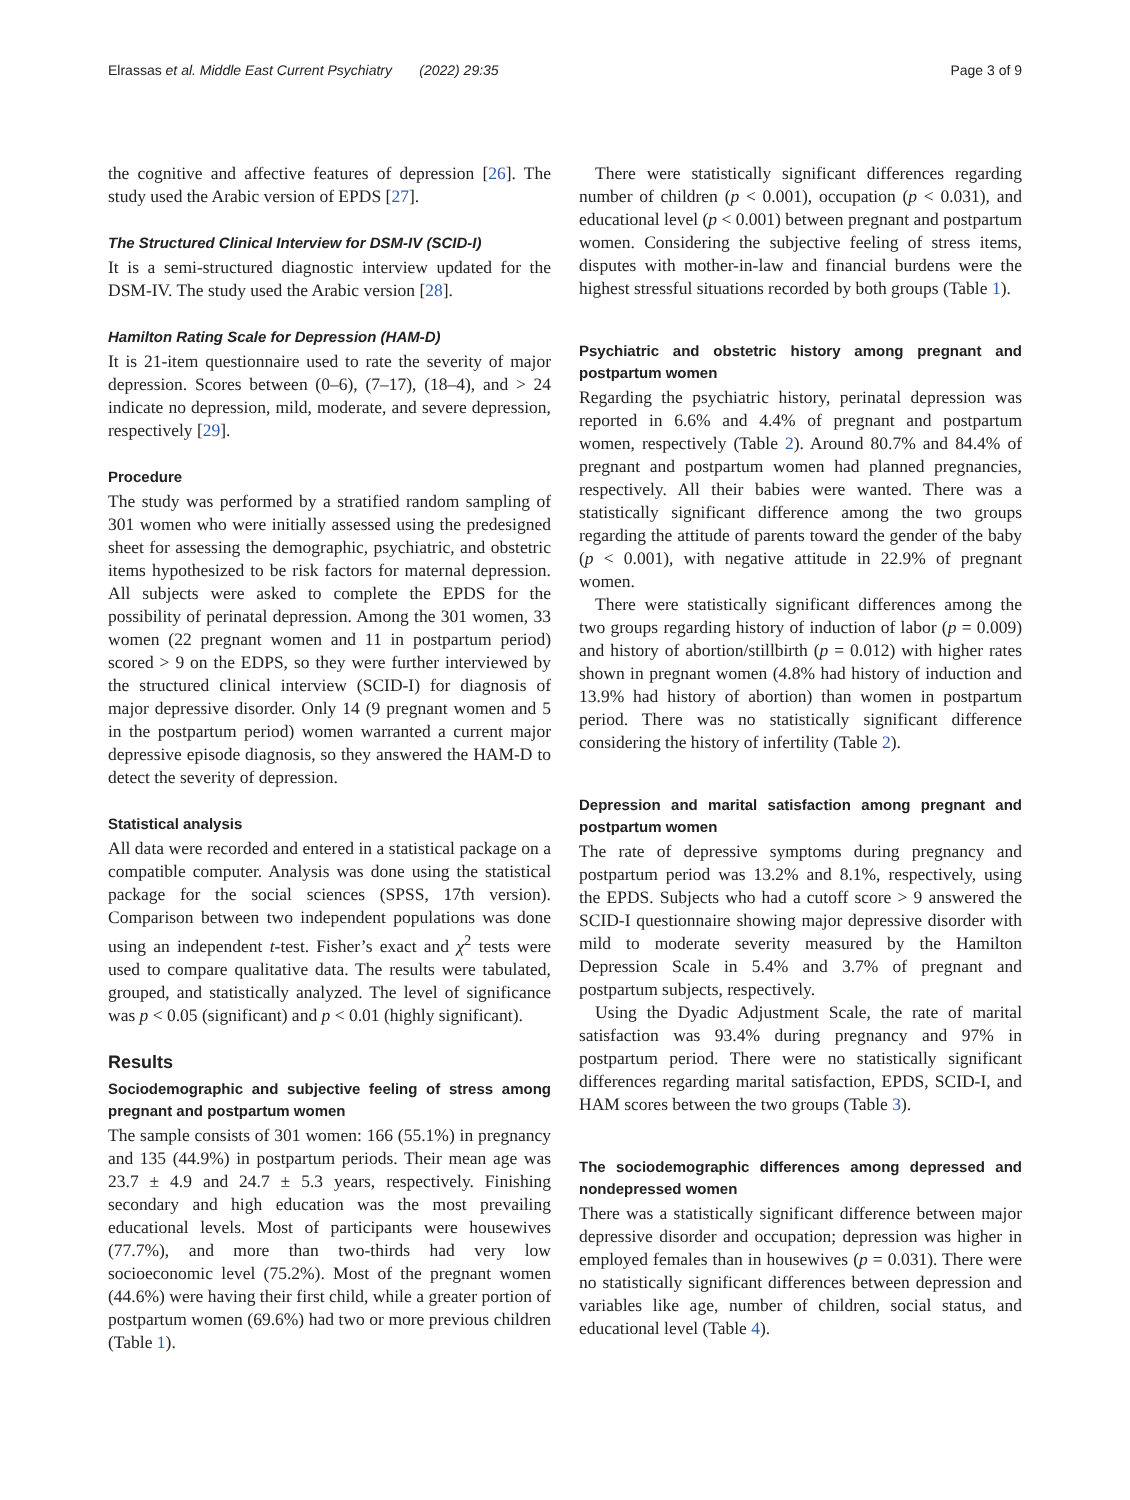Elrassas et al. Middle East Current Psychiatry (2022) 29:35 Page 3 of 9
the cognitive and affective features of depression [26]. The study used the Arabic version of EPDS [27].
The Structured Clinical Interview for DSM-IV (SCID-I)
It is a semi-structured diagnostic interview updated for the DSM-IV. The study used the Arabic version [28].
Hamilton Rating Scale for Depression (HAM-D)
It is 21-item questionnaire used to rate the severity of major depression. Scores between (0–6), (7–17), (18–4), and > 24 indicate no depression, mild, moderate, and severe depression, respectively [29].
Procedure
The study was performed by a stratified random sampling of 301 women who were initially assessed using the predesigned sheet for assessing the demographic, psychiatric, and obstetric items hypothesized to be risk factors for maternal depression. All subjects were asked to complete the EPDS for the possibility of perinatal depression. Among the 301 women, 33 women (22 pregnant women and 11 in postpartum period) scored > 9 on the EDPS, so they were further interviewed by the structured clinical interview (SCID-I) for diagnosis of major depressive disorder. Only 14 (9 pregnant women and 5 in the postpartum period) women warranted a current major depressive episode diagnosis, so they answered the HAM-D to detect the severity of depression.
Statistical analysis
All data were recorded and entered in a statistical package on a compatible computer. Analysis was done using the statistical package for the social sciences (SPSS, 17th version). Comparison between two independent populations was done using an independent t-test. Fisher’s exact and χ<sup>2</sup> tests were used to compare qualitative data. The results were tabulated, grouped, and statistically analyzed. The level of significance was p < 0.05 (significant) and p < 0.01 (highly significant).
Results
Sociodemographic and subjective feeling of stress among pregnant and postpartum women
The sample consists of 301 women: 166 (55.1%) in pregnancy and 135 (44.9%) in postpartum periods. Their mean age was 23.7 ± 4.9 and 24.7 ± 5.3 years, respectively. Finishing secondary and high education was the most prevailing educational levels. Most of participants were housewives (77.7%), and more than two-thirds had very low socioeconomic level (75.2%). Most of the pregnant women (44.6%) were having their first child, while a greater portion of postpartum women (69.6%) had two or more previous children (Table 1).
There were statistically significant differences regarding number of children (p < 0.001), occupation (p < 0.031), and educational level (p < 0.001) between pregnant and postpartum women. Considering the subjective feeling of stress items, disputes with mother-in-law and financial burdens were the highest stressful situations recorded by both groups (Table 1).
Psychiatric and obstetric history among pregnant and postpartum women
Regarding the psychiatric history, perinatal depression was reported in 6.6% and 4.4% of pregnant and postpartum women, respectively (Table 2). Around 80.7% and 84.4% of pregnant and postpartum women had planned pregnancies, respectively. All their babies were wanted. There was a statistically significant difference among the two groups regarding the attitude of parents toward the gender of the baby (p < 0.001), with negative attitude in 22.9% of pregnant women.
There were statistically significant differences among the two groups regarding history of induction of labor (p = 0.009) and history of abortion/stillbirth (p = 0.012) with higher rates shown in pregnant women (4.8% had history of induction and 13.9% had history of abortion) than women in postpartum period. There was no statistically significant difference considering the history of infertility (Table 2).
Depression and marital satisfaction among pregnant and postpartum women
The rate of depressive symptoms during pregnancy and postpartum period was 13.2% and 8.1%, respectively, using the EPDS. Subjects who had a cutoff score > 9 answered the SCID-I questionnaire showing major depressive disorder with mild to moderate severity measured by the Hamilton Depression Scale in 5.4% and 3.7% of pregnant and postpartum subjects, respectively.
Using the Dyadic Adjustment Scale, the rate of marital satisfaction was 93.4% during pregnancy and 97% in postpartum period. There were no statistically significant differences regarding marital satisfaction, EPDS, SCID-I, and HAM scores between the two groups (Table 3).
The sociodemographic differences among depressed and nondepressed women
There was a statistically significant difference between major depressive disorder and occupation; depression was higher in employed females than in housewives (p = 0.031). There were no statistically significant differences between depression and variables like age, number of children, social status, and educational level (Table 4).